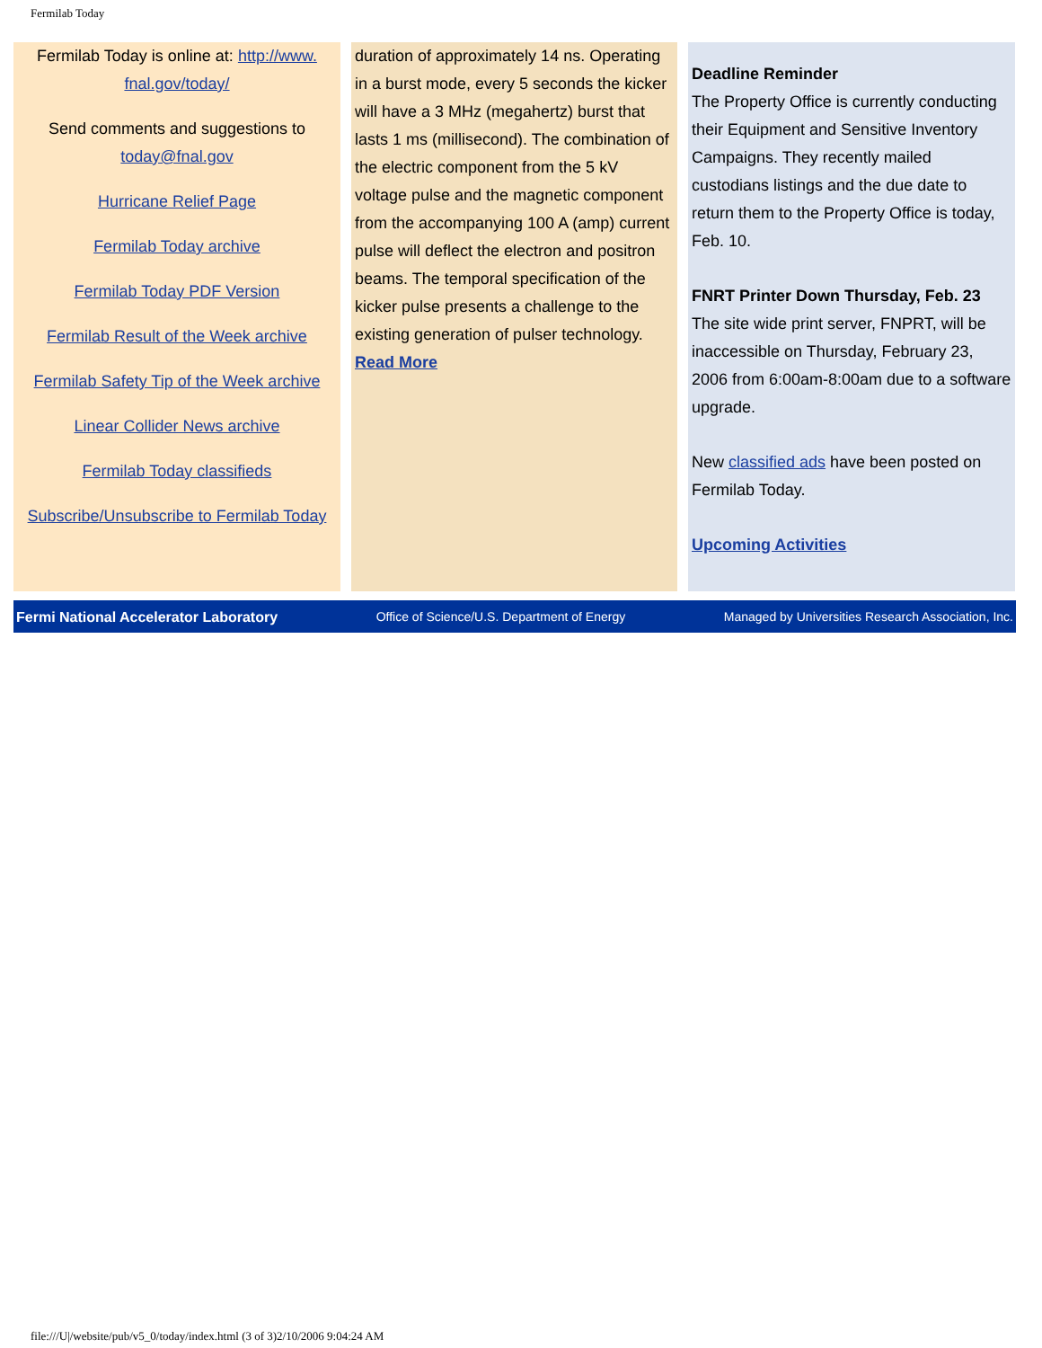Fermilab Today
Fermilab Today is online at: http://www.
fnal.gov/today/
Send comments and suggestions to
today@fnal.gov
Hurricane Relief Page
Fermilab Today archive
Fermilab Today PDF Version
Fermilab Result of the Week archive
Fermilab Safety Tip of the Week archive
Linear Collider News archive
Fermilab Today classifieds
Subscribe/Unsubscribe to Fermilab Today
duration of approximately 14 ns. Operating in a burst mode, every 5 seconds the kicker will have a 3 MHz (megahertz) burst that lasts 1 ms (millisecond). The combination of the electric component from the 5 kV voltage pulse and the magnetic component from the accompanying 100 A (amp) current pulse will deflect the electron and positron beams. The temporal specification of the kicker pulse presents a challenge to the existing generation of pulser technology.
Read More
Deadline Reminder
The Property Office is currently conducting their Equipment and Sensitive Inventory Campaigns. They recently mailed custodians listings and the due date to return them to the Property Office is today, Feb. 10.
FNRT Printer Down Thursday, Feb. 23
The site wide print server, FNPRT, will be inaccessible on Thursday, February 23, 2006 from 6:00am-8:00am due to a software upgrade.
New classified ads have been posted on Fermilab Today.
Upcoming Activities
Fermi National Accelerator Laboratory Office of Science/U.S. Department of Energy Managed by Universities Research Association, Inc.
file:///U|/website/pub/v5_0/today/index.html (3 of 3)2/10/2006 9:04:24 AM